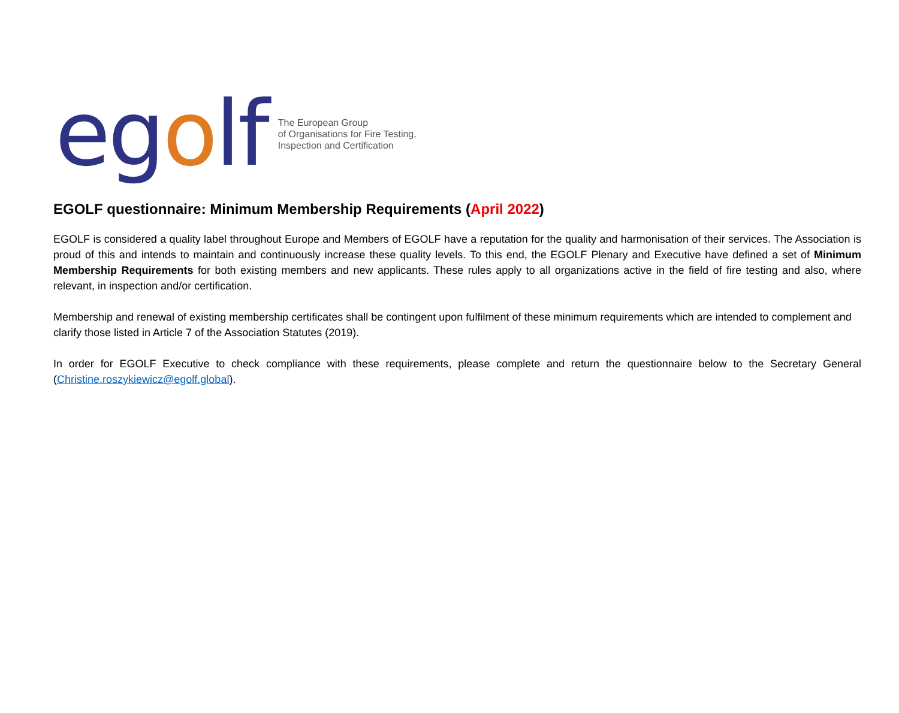egolf
The European Group
of Organisations for Fire Testing,
Inspection and Certification
EGOLF questionnaire: Minimum Membership Requirements (April 2022)
EGOLF is considered a quality label throughout Europe and Members of EGOLF have a reputation for the quality and harmonisation of their services. The Association is proud of this and intends to maintain and continuously increase these quality levels. To this end, the EGOLF Plenary and Executive have defined a set of Minimum Membership Requirements for both existing members and new applicants. These rules apply to all organizations active in the field of fire testing and also, where relevant, in inspection and/or certification.
Membership and renewal of existing membership certificates shall be contingent upon fulfilment of these minimum requirements which are intended to complement and clarify those listed in Article 7 of the Association Statutes (2019).
In order for EGOLF Executive to check compliance with these requirements, please complete and return the questionnaire below to the Secretary General (Christine.roszykiewicz@egolf.global).